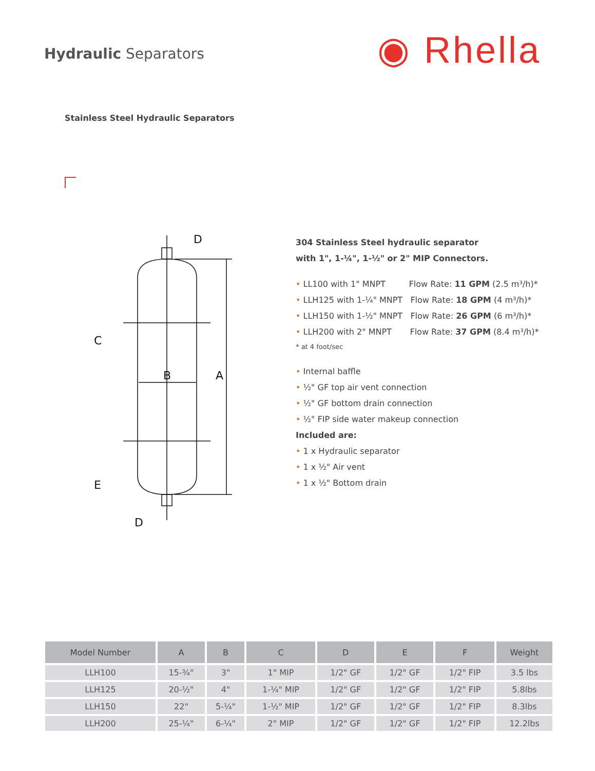Hydraulic Separators ◉ Rhella
Stainless Steel Hydraulic Separators
D
C
B
A
E
D
304 Stainless Steel hydraulic separator
with 1", 1-¼", 1-½" or 2" MIP Connectors.
• LL100 with 1" MNPT Flow Rate: 11 GPM (2.5 m³/h)*
• LLH125 with 1-¼" MNPT Flow Rate: 18 GPM (4 m³/h)*
• LLH150 with 1-½" MNPT Flow Rate: 26 GPM (6 m³/h)*
• LLH200 with 2" MNPT Flow Rate: 37 GPM (8.4 m³/h)*
* at 4 foot/sec
• Internal baffle
• ½" GF top air vent connection
• ½" GF bottom drain connection
• ½" FIP side water makeup connection
Included are:
• 1 x Hydraulic separator
• 1 x ½" Air vent
• 1 x ½" Bottom drain
| Model Number | A | B | C | D | E | F | Weight |
| --- | --- | --- | --- | --- | --- | --- | --- |
| LLH100 | 15-¾" | 3" | 1" MIP | 1/2" GF | 1/2" GF | 1/2" FIP | 3.5 lbs |
| LLH125 | 20-½" | 4" | 1-¼" MIP | 1/2" GF | 1/2" GF | 1/2" FIP | 5.8lbs |
| LLH150 | 22" | 5-¼" | 1-½" MIP | 1/2" GF | 1/2" GF | 1/2" FIP | 8.3lbs |
| LLH200 | 25-¼" | 6-¼" | 2" MIP | 1/2" GF | 1/2" GF | 1/2" FIP | 12.2lbs |